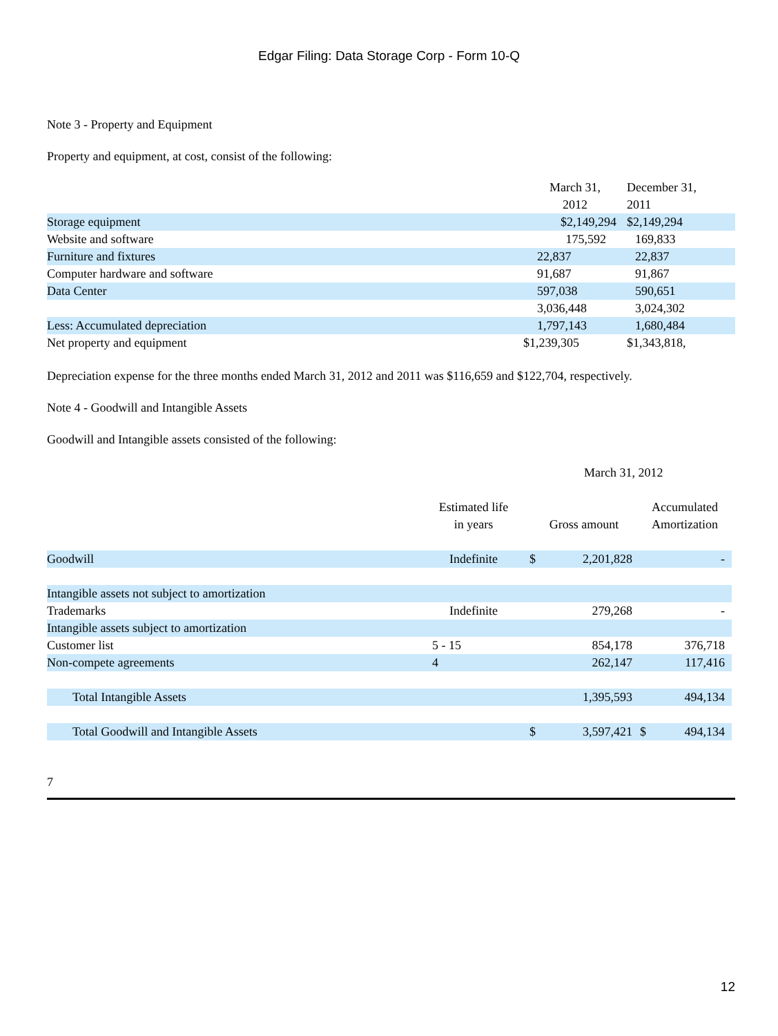Edgar Filing: Data Storage Corp - Form 10-Q
Note 3 - Property and Equipment
Property and equipment, at cost, consist of the following:
| | March 31, 2012 | December 31, 2011 |
| Storage equipment | $2,149,294 | $2,149,294 |
| Website and software | 175,592 | 169,833 |
| Furniture and fixtures | 22,837 | 22,837 |
| Computer hardware and software | 91,687 | 91,867 |
| Data Center | 597,038 | 590,651 |
| | 3,036,448 | 3,024,302 |
| Less: Accumulated depreciation | 1,797,143 | 1,680,484 |
| Net property and equipment | $1,239,305 | $1,343,818, |
Depreciation expense for the three months ended March 31, 2012 and 2011 was $116,659 and $122,704, respectively.
Note 4 - Goodwill and Intangible Assets
Goodwill and Intangible assets consisted of the following:
| | | | March 31, 2012 | | |
| | Estimated life in years | | Gross amount | | Accumulated Amortization |
| Goodwill | Indefinite | $ | 2,201,828 | | - |
| Intangible assets not subject to amortization | | | | | |
| Trademarks | Indefinite | | 279,268 | | - |
| Intangible assets subject to amortization | | | | | |
| Customer list | 5 - 15 | | 854,178 | | 376,718 |
| Non-compete agreements | 4 | | 262,147 | | 117,416 |
| Total Intangible Assets | | | 1,395,593 | | 494,134 |
| Total Goodwill and Intangible Assets | | $ | 3,597,421 | $ | 494,134 |
7
12